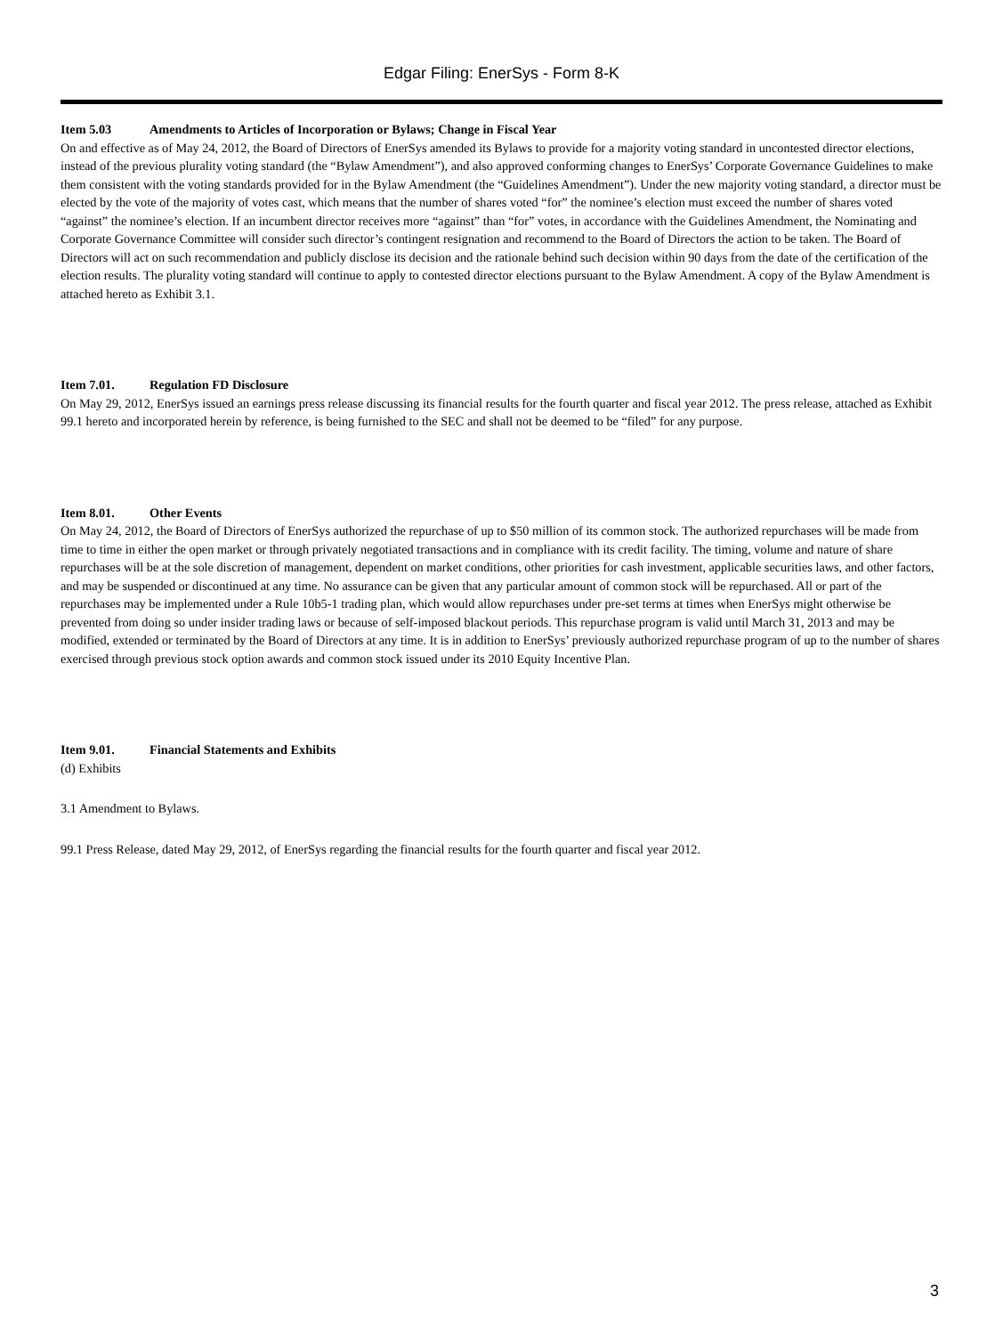Edgar Filing: EnerSys - Form 8-K
Item 5.03 Amendments to Articles of Incorporation or Bylaws; Change in Fiscal Year
On and effective as of May 24, 2012, the Board of Directors of EnerSys amended its Bylaws to provide for a majority voting standard in uncontested director elections, instead of the previous plurality voting standard (the “Bylaw Amendment”), and also approved conforming changes to EnerSys’ Corporate Governance Guidelines to make them consistent with the voting standards provided for in the Bylaw Amendment (the “Guidelines Amendment”). Under the new majority voting standard, a director must be elected by the vote of the majority of votes cast, which means that the number of shares voted “for” the nominee’s election must exceed the number of shares voted “against” the nominee’s election. If an incumbent director receives more “against” than “for” votes, in accordance with the Guidelines Amendment, the Nominating and Corporate Governance Committee will consider such director’s contingent resignation and recommend to the Board of Directors the action to be taken. The Board of Directors will act on such recommendation and publicly disclose its decision and the rationale behind such decision within 90 days from the date of the certification of the election results. The plurality voting standard will continue to apply to contested director elections pursuant to the Bylaw Amendment. A copy of the Bylaw Amendment is attached hereto as Exhibit 3.1.
Item 7.01. Regulation FD Disclosure
On May 29, 2012, EnerSys issued an earnings press release discussing its financial results for the fourth quarter and fiscal year 2012. The press release, attached as Exhibit 99.1 hereto and incorporated herein by reference, is being furnished to the SEC and shall not be deemed to be “filed” for any purpose.
Item 8.01. Other Events
On May 24, 2012, the Board of Directors of EnerSys authorized the repurchase of up to $50 million of its common stock. The authorized repurchases will be made from time to time in either the open market or through privately negotiated transactions and in compliance with its credit facility. The timing, volume and nature of share repurchases will be at the sole discretion of management, dependent on market conditions, other priorities for cash investment, applicable securities laws, and other factors, and may be suspended or discontinued at any time. No assurance can be given that any particular amount of common stock will be repurchased. All or part of the repurchases may be implemented under a Rule 10b5-1 trading plan, which would allow repurchases under pre-set terms at times when EnerSys might otherwise be prevented from doing so under insider trading laws or because of self-imposed blackout periods. This repurchase program is valid until March 31, 2013 and may be modified, extended or terminated by the Board of Directors at any time. It is in addition to EnerSys’ previously authorized repurchase program of up to the number of shares exercised through previous stock option awards and common stock issued under its 2010 Equity Incentive Plan.
Item 9.01. Financial Statements and Exhibits
(d) Exhibits
3.1 Amendment to Bylaws.
99.1 Press Release, dated May 29, 2012, of EnerSys regarding the financial results for the fourth quarter and fiscal year 2012.
3